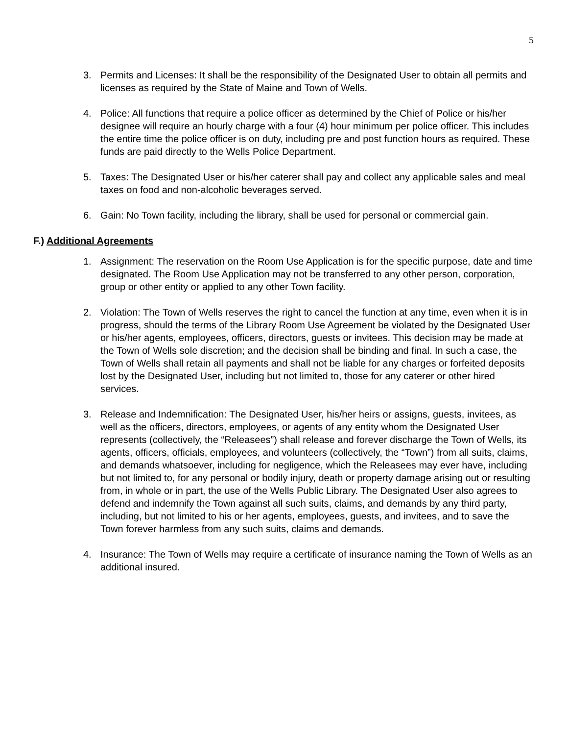5
3. Permits and Licenses: It shall be the responsibility of the Designated User to obtain all permits and licenses as required by the State of Maine and Town of Wells.
4. Police: All functions that require a police officer as determined by the Chief of Police or his/her designee will require an hourly charge with a four (4) hour minimum per police officer. This includes the entire time the police officer is on duty, including pre and post function hours as required. These funds are paid directly to the Wells Police Department.
5. Taxes: The Designated User or his/her caterer shall pay and collect any applicable sales and meal taxes on food and non-alcoholic beverages served.
6. Gain: No Town facility, including the library, shall be used for personal or commercial gain.
F.) Additional Agreements
1. Assignment: The reservation on the Room Use Application is for the specific purpose, date and time designated. The Room Use Application may not be transferred to any other person, corporation, group or other entity or applied to any other Town facility.
2. Violation: The Town of Wells reserves the right to cancel the function at any time, even when it is in progress, should the terms of the Library Room Use Agreement be violated by the Designated User or his/her agents, employees, officers, directors, guests or invitees. This decision may be made at the Town of Wells sole discretion; and the decision shall be binding and final. In such a case, the Town of Wells shall retain all payments and shall not be liable for any charges or forfeited deposits lost by the Designated User, including but not limited to, those for any caterer or other hired services.
3. Release and Indemnification: The Designated User, his/her heirs or assigns, guests, invitees, as well as the officers, directors, employees, or agents of any entity whom the Designated User represents (collectively, the “Releasees”) shall release and forever discharge the Town of Wells, its agents, officers, officials, employees, and volunteers (collectively, the “Town”) from all suits, claims, and demands whatsoever, including for negligence, which the Releasees may ever have, including but not limited to, for any personal or bodily injury, death or property damage arising out or resulting from, in whole or in part, the use of the Wells Public Library. The Designated User also agrees to defend and indemnify the Town against all such suits, claims, and demands by any third party, including, but not limited to his or her agents, employees, guests, and invitees, and to save the Town forever harmless from any such suits, claims and demands.
4. Insurance: The Town of Wells may require a certificate of insurance naming the Town of Wells as an additional insured.